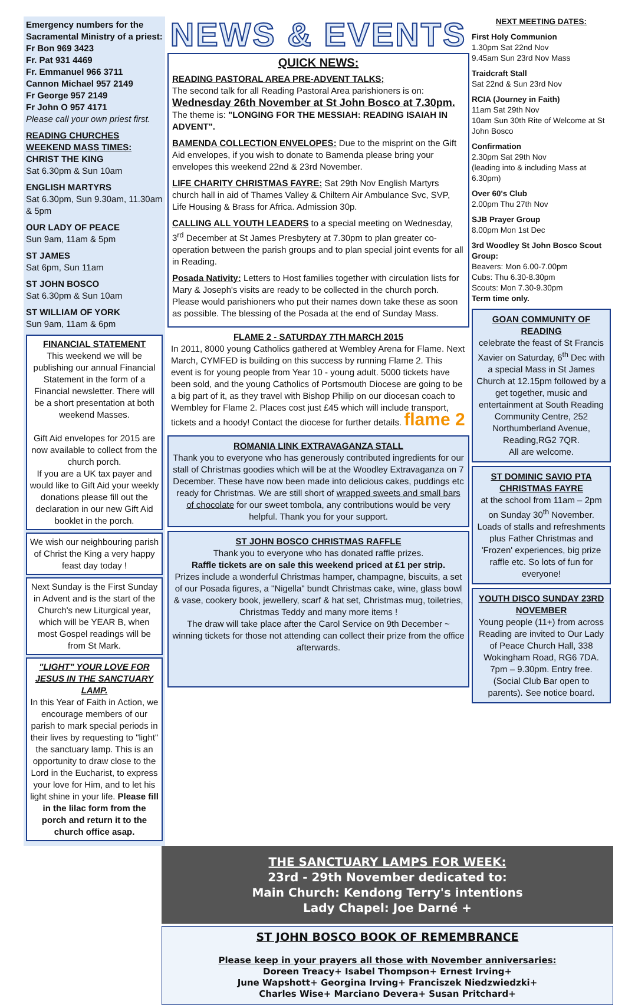Emergency numbers for the Sacramental Ministry of a priest:
Fr Bon 969 3423
Fr. Pat 931 4469
Fr. Emmanuel 966 3711
Cannon Michael 957 2149
Fr George 957 2149
Fr John O 957 4171
Please call your own priest first.
READING CHURCHES WEEKEND MASS TIMES:
CHRIST THE KING
Sat 6.30pm & Sun 10am
ENGLISH MARTYRS
Sat 6.30pm, Sun 9.30am, 11.30am & 5pm
OUR LADY OF PEACE
Sun 9am, 11am & 5pm
ST JAMES
Sat 6pm, Sun 11am
ST JOHN BOSCO
Sat 6.30pm & Sun 10am
ST WILLIAM OF YORK
Sun 9am, 11am & 6pm
FINANCIAL STATEMENT
This weekend we will be publishing our annual Financial Statement in the form of a Financial newsletter. There will be a short presentation at both weekend Masses.
Gift Aid envelopes for 2015 are now available to collect from the church porch.
If you are a UK tax payer and would like to Gift Aid your weekly donations please fill out the declaration in our new Gift Aid booklet in the porch.
We wish our neighbouring parish of Christ the King a very happy feast day today !
Next Sunday is the First Sunday in Advent and is the start of the Church's new Liturgical year, which will be YEAR B, when most Gospel readings will be from St Mark.
"LIGHT" YOUR LOVE FOR JESUS IN THE SANCTUARY LAMP.
In this Year of Faith in Action, we encourage members of our parish to mark special periods in their lives by requesting to "light" the sanctuary lamp. This is an opportunity to draw close to the Lord in the Eucharist, to express your love for Him, and to let his light shine in your life. Please fill in the lilac form from the porch and return it to the church office asap.
NEWS & EVENTS
QUICK NEWS:
READING PASTORAL AREA PRE-ADVENT TALKS;
The second talk for all Reading Pastoral Area parishioners is on:
Wednesday 26th November at St John Bosco at 7.30pm.
The theme is: "LONGING FOR THE MESSIAH: READING ISAIAH IN ADVENT".
BAMENDA COLLECTION ENVELOPES: Due to the misprint on the Gift Aid envelopes, if you wish to donate to Bamenda please bring your envelopes this weekend 22nd & 23rd November.
LIFE CHARITY CHRISTMAS FAYRE: Sat 29th Nov English Martyrs church hall in aid of Thames Valley & Chiltern Air Ambulance Svc, SVP, Life Housing & Brass for Africa. Admission 30p.
CALLING ALL YOUTH LEADERS to a special meeting on Wednesday, 3<sup>rd</sup> December at St James Presbytery at 7.30pm to plan greater co-operation between the parish groups and to plan special joint events for all in Reading.
Posada Nativity: Letters to Host families together with circulation lists for Mary & Joseph's visits are ready to be collected in the church porch. Please would parishioners who put their names down take these as soon as possible. The blessing of the Posada at the end of Sunday Mass.
FLAME 2 - SATURDAY 7TH MARCH 2015
In 2011, 8000 young Catholics gathered at Wembley Arena for Flame. Next March, CYMFED is building on this success by running Flame 2. This event is for young people from Year 10 - young adult. 5000 tickets have been sold, and the young Catholics of Portsmouth Diocese are going to be a big part of it, as they travel with Bishop Philip on our diocesan coach to Wembley for Flame 2. Places cost just £45 which will include transport, tickets and a hoody! Contact the diocese for further details. flame 2
ROMANIA LINK EXTRAVAGANZA STALL
Thank you to everyone who has generously contributed ingredients for our stall of Christmas goodies which will be at the Woodley Extravaganza on 7 December. These have now been made into delicious cakes, puddings etc ready for Christmas. We are still short of wrapped sweets and small bars of chocolate for our sweet tombola, any contributions would be very helpful. Thank you for your support.
ST JOHN BOSCO CHRISTMAS RAFFLE
Thank you to everyone who has donated raffle prizes.
Raffle tickets are on sale this weekend priced at £1 per strip.
Prizes include a wonderful Christmas hamper, champagne, biscuits, a set of our Posada figures, a "Nigella" bundt Christmas cake, wine, glass bowl & vase, cookery book, jewellery, scarf & hat set, Christmas mug, toiletries, Christmas Teddy and many more items !
The draw will take place after the Carol Service on 9th December ~ winning tickets for those not attending can collect their prize from the office afterwards.
NEXT MEETING DATES:
First Holy Communion
1.30pm Sat 22nd Nov
9.45am Sun 23rd Nov Mass
Traidcraft Stall
Sat 22nd & Sun 23rd Nov
RCIA (Journey in Faith)
11am Sat 29th Nov
10am Sun 30th Rite of Welcome at St John Bosco
Confirmation
2.30pm Sat 29th Nov
(leading into & including Mass at 6.30pm)
Over 60's Club
2.00pm Thu 27th Nov
SJB Prayer Group
8.00pm Mon 1st Dec
3rd Woodley St John Bosco Scout Group:
Beavers: Mon 6.00-7.00pm
Cubs: Thu 6.30-8.30pm
Scouts: Mon 7.30-9.30pm
Term time only.
GOAN COMMUNITY OF READING
celebrate the feast of St Francis Xavier on Saturday, 6<sup>th</sup> Dec with a special Mass in St James Church at 12.15pm followed by a get together, music and entertainment at South Reading Community Centre, 252 Northumberland Avenue, Reading,RG2 7QR.
All are welcome.
ST DOMINIC SAVIO PTA CHRISTMAS FAYRE
at the school from 11am – 2pm on Sunday 30<sup>th</sup> November.
Loads of stalls and refreshments plus Father Christmas and 'Frozen' experiences, big prize raffle etc. So lots of fun for everyone!
YOUTH DISCO SUNDAY 23RD NOVEMBER
Young people (11+) from across Reading are invited to Our Lady of Peace Church Hall, 338 Wokingham Road, RG6 7DA. 7pm – 9.30pm. Entry free. (Social Club Bar open to parents). See notice board.
THE SANCTUARY LAMPS FOR WEEK:
23rd - 29th November dedicated to:
Main Church: Kendong Terry's intentions
Lady Chapel: Joe Darné +
ST JOHN BOSCO BOOK OF REMEMBRANCE
Please keep in your prayers all those with November anniversaries:
Doreen Treacy+ Isabel Thompson+ Ernest Irving+
June Wapshott+ Georgina Irving+ Franciszek Niedzwiedzki+
Charles Wise+ Marciano Devera+ Susan Pritchard+